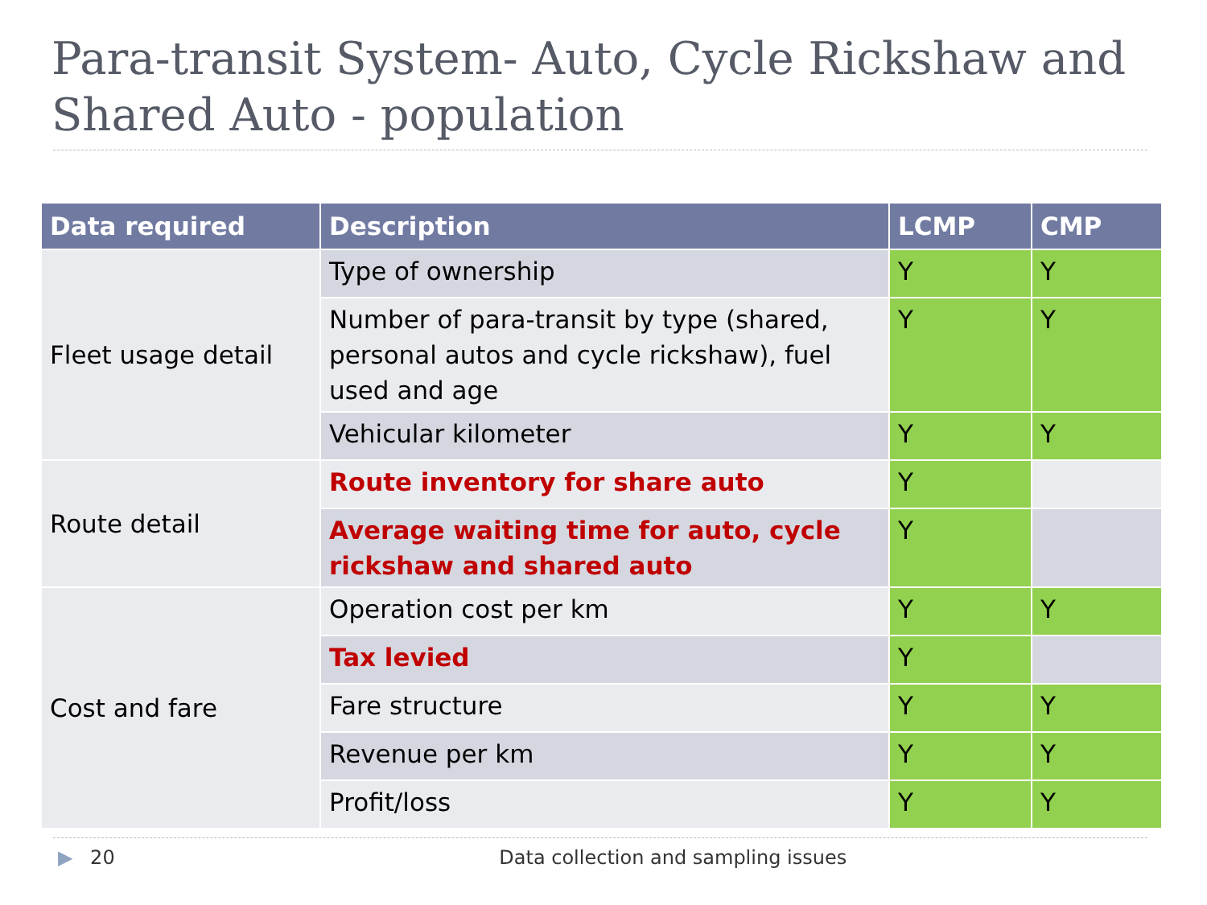Para-transit System- Auto, Cycle Rickshaw and Shared Auto - population
| Data required | Description | LCMP | CMP |
| --- | --- | --- | --- |
| Fleet usage detail | Type of ownership | Y | Y |
| | Number of para-transit by type (shared, personal autos and cycle rickshaw), fuel used and age | Y | Y |
| | Vehicular kilometer | Y | Y |
| Route detail | Route inventory for share auto | Y | |
| | Average waiting time for auto, cycle rickshaw and shared auto | Y | |
| Cost and fare | Operation cost per km | Y | Y |
| | Tax levied | Y | |
| | Fare structure | Y | Y |
| | Revenue per km | Y | Y |
| | Profit/loss | Y | Y |
▶ 20 Data collection and sampling issues